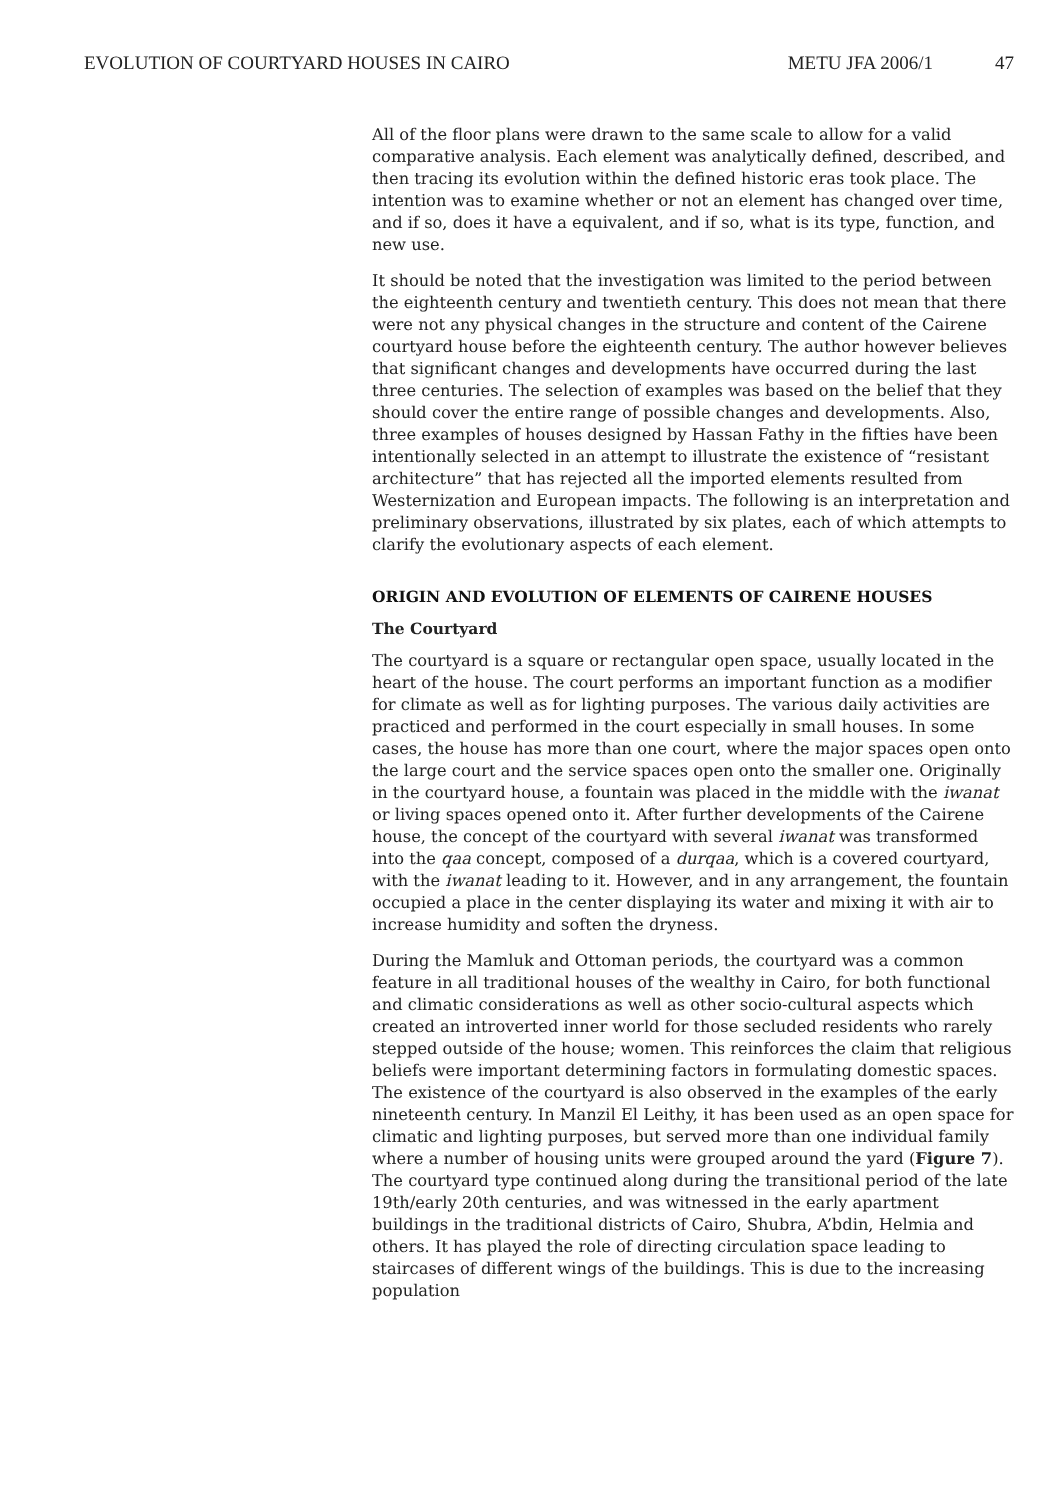EVOLUTION OF COURTYARD HOUSES IN CAIRO METU JFA 2006/1 47
All of the floor plans were drawn to the same scale to allow for a valid comparative analysis. Each element was analytically defined, described, and then tracing its evolution within the defined historic eras took place. The intention was to examine whether or not an element has changed over time, and if so, does it have a equivalent, and if so, what is its type, function, and new use.
It should be noted that the investigation was limited to the period between the eighteenth century and twentieth century. This does not mean that there were not any physical changes in the structure and content of the Cairene courtyard house before the eighteenth century. The author however believes that significant changes and developments have occurred during the last three centuries. The selection of examples was based on the belief that they should cover the entire range of possible changes and developments. Also, three examples of houses designed by Hassan Fathy in the fifties have been intentionally selected in an attempt to illustrate the existence of “resistant architecture” that has rejected all the imported elements resulted from Westernization and European impacts. The following is an interpretation and preliminary observations, illustrated by six plates, each of which attempts to clarify the evolutionary aspects of each element.
ORIGIN AND EVOLUTION OF ELEMENTS OF CAIRENE HOUSES
The Courtyard
The courtyard is a square or rectangular open space, usually located in the heart of the house. The court performs an important function as a modifier for climate as well as for lighting purposes. The various daily activities are practiced and performed in the court especially in small houses. In some cases, the house has more than one court, where the major spaces open onto the large court and the service spaces open onto the smaller one. Originally in the courtyard house, a fountain was placed in the middle with the iwanat or living spaces opened onto it. After further developments of the Cairene house, the concept of the courtyard with several iwanat was transformed into the qaa concept, composed of a durqaa, which is a covered courtyard, with the iwanat leading to it. However, and in any arrangement, the fountain occupied a place in the center displaying its water and mixing it with air to increase humidity and soften the dryness.
During the Mamluk and Ottoman periods, the courtyard was a common feature in all traditional houses of the wealthy in Cairo, for both functional and climatic considerations as well as other socio-cultural aspects which created an introverted inner world for those secluded residents who rarely stepped outside of the house; women. This reinforces the claim that religious beliefs were important determining factors in formulating domestic spaces. The existence of the courtyard is also observed in the examples of the early nineteenth century. In Manzil El Leithy, it has been used as an open space for climatic and lighting purposes, but served more than one individual family where a number of housing units were grouped around the yard (Figure 7). The courtyard type continued along during the transitional period of the late 19th/early 20th centuries, and was witnessed in the early apartment buildings in the traditional districts of Cairo, Shubra, A’bdin, Helmia and others. It has played the role of directing circulation space leading to staircases of different wings of the buildings. This is due to the increasing population